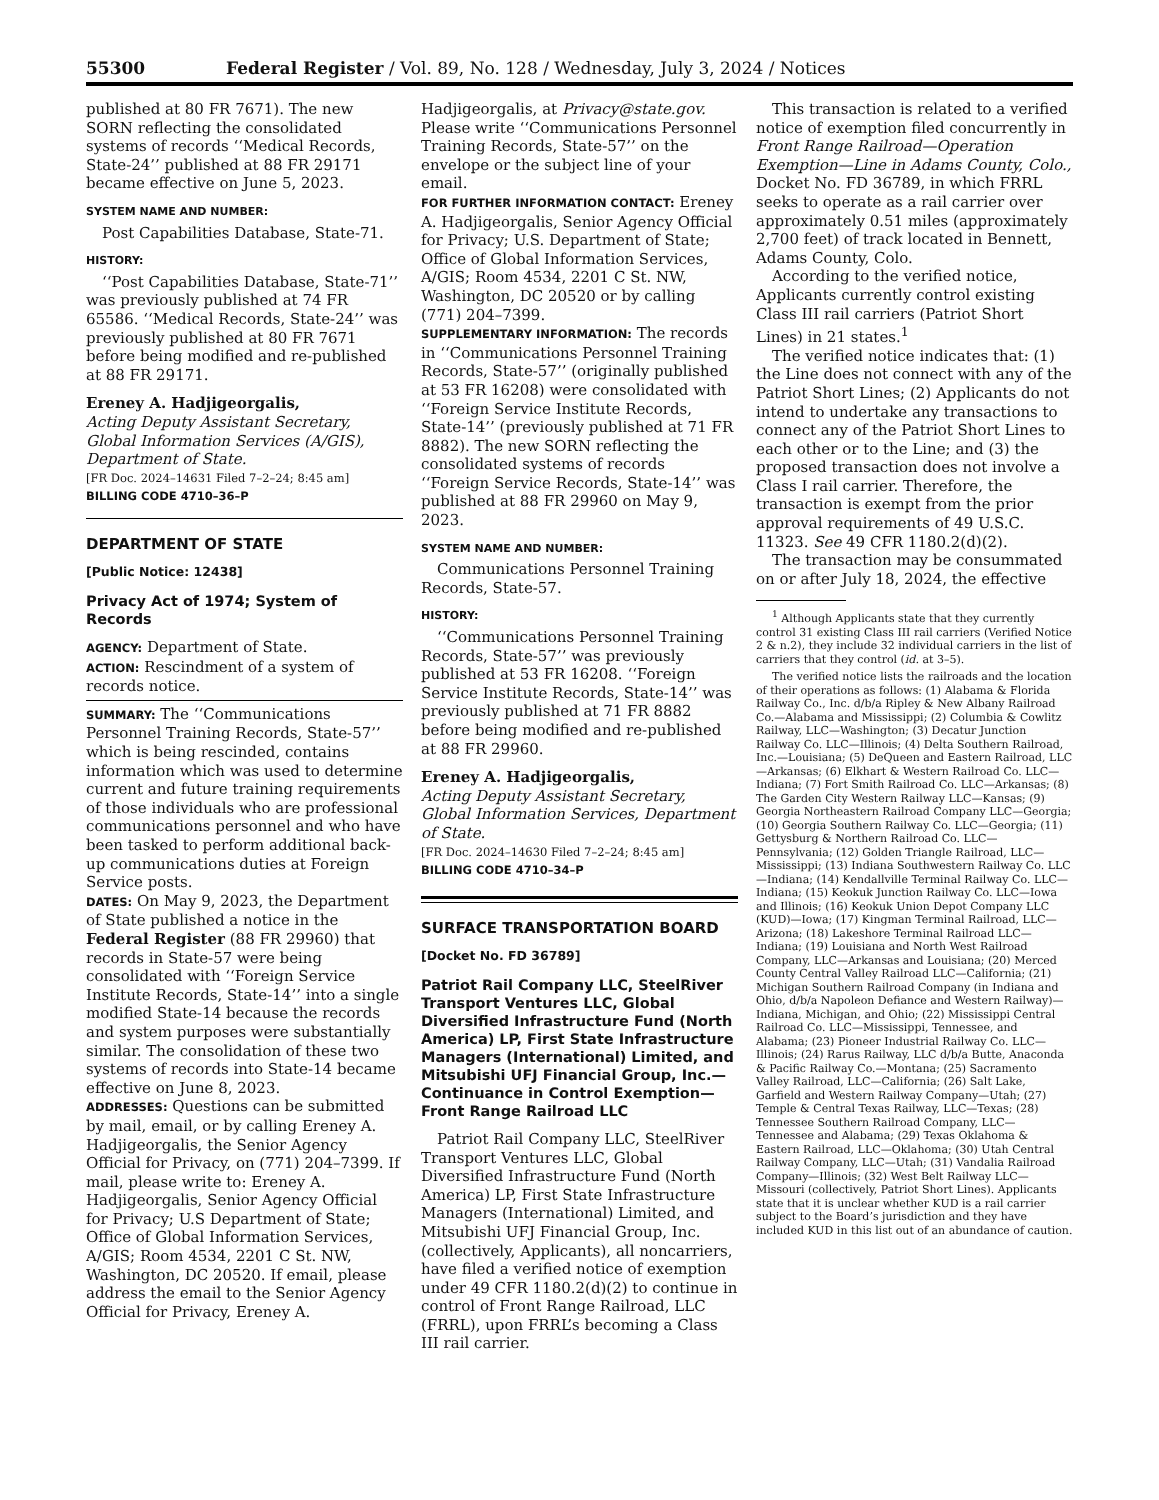55300 Federal Register / Vol. 89, No. 128 / Wednesday, July 3, 2024 / Notices
published at 80 FR 7671). The new SORN reflecting the consolidated systems of records ‘‘Medical Records, State-24’’ published at 88 FR 29171 became effective on June 5, 2023.
SYSTEM NAME AND NUMBER:
Post Capabilities Database, State-71.
HISTORY:
‘‘Post Capabilities Database, State-71’’ was previously published at 74 FR 65586. ‘‘Medical Records, State-24’’ was previously published at 80 FR 7671 before being modified and re-published at 88 FR 29171.
Ereney A. Hadjigeorgalis,
Acting Deputy Assistant Secretary, Global Information Services (A/GIS), Department of State.
[FR Doc. 2024–14631 Filed 7–2–24; 8:45 am]
BILLING CODE 4710–36–P
DEPARTMENT OF STATE
[Public Notice: 12438]
Privacy Act of 1974; System of Records
AGENCY: Department of State.
ACTION: Rescindment of a system of records notice.
SUMMARY: The ‘‘Communications Personnel Training Records, State-57’’ which is being rescinded, contains information which was used to determine current and future training requirements of those individuals who are professional communications personnel and who have been tasked to perform additional back-up communications duties at Foreign Service posts.
DATES: On May 9, 2023, the Department of State published a notice in the Federal Register (88 FR 29960) that records in State-57 were being consolidated with ‘‘Foreign Service Institute Records, State-14’’ into a single modified State-14 because the records and system purposes were substantially similar. The consolidation of these two systems of records into State-14 became effective on June 8, 2023.
ADDRESSES: Questions can be submitted by mail, email, or by calling Ereney A. Hadjigeorgalis, the Senior Agency Official for Privacy, on (771) 204–7399. If mail, please write to: Ereney A. Hadjigeorgalis, Senior Agency Official for Privacy; U.S Department of State; Office of Global Information Services, A/GIS; Room 4534, 2201 C St. NW, Washington, DC 20520. If email, please address the email to the Senior Agency Official for Privacy, Ereney A.
Hadjigeorgalis, at Privacy@state.gov. Please write ‘‘Communications Personnel Training Records, State-57’’ on the envelope or the subject line of your email.
FOR FURTHER INFORMATION CONTACT: Ereney A. Hadjigeorgalis, Senior Agency Official for Privacy; U.S. Department of State; Office of Global Information Services, A/GIS; Room 4534, 2201 C St. NW, Washington, DC 20520 or by calling (771) 204–7399.
SUPPLEMENTARY INFORMATION: The records in ‘‘Communications Personnel Training Records, State-57’’ (originally published at 53 FR 16208) were consolidated with ‘‘Foreign Service Institute Records, State-14’’ (previously published at 71 FR 8882). The new SORN reflecting the consolidated systems of records ‘‘Foreign Service Records, State-14’’ was published at 88 FR 29960 on May 9, 2023.
SYSTEM NAME AND NUMBER:
Communications Personnel Training Records, State-57.
HISTORY:
‘‘Communications Personnel Training Records, State-57’’ was previously published at 53 FR 16208. ‘‘Foreign Service Institute Records, State-14’’ was previously published at 71 FR 8882 before being modified and re-published at 88 FR 29960.
Ereney A. Hadjigeorgalis,
Acting Deputy Assistant Secretary, Global Information Services, Department of State.
[FR Doc. 2024–14630 Filed 7–2–24; 8:45 am]
BILLING CODE 4710–34–P
SURFACE TRANSPORTATION BOARD
[Docket No. FD 36789]
Patriot Rail Company LLC, SteelRiver Transport Ventures LLC, Global Diversified Infrastructure Fund (North America) LP, First State Infrastructure Managers (International) Limited, and Mitsubishi UFJ Financial Group, Inc.—Continuance in Control Exemption—Front Range Railroad LLC
Patriot Rail Company LLC, SteelRiver Transport Ventures LLC, Global Diversified Infrastructure Fund (North America) LP, First State Infrastructure Managers (International) Limited, and Mitsubishi UFJ Financial Group, Inc. (collectively, Applicants), all noncarriers, have filed a verified notice of exemption under 49 CFR 1180.2(d)(2) to continue in control of Front Range Railroad, LLC (FRRL), upon FRRL’s becoming a Class III rail carrier.
This transaction is related to a verified notice of exemption filed concurrently in Front Range Railroad—Operation Exemption—Line in Adams County, Colo., Docket No. FD 36789, in which FRRL seeks to operate as a rail carrier over approximately 0.51 miles (approximately 2,700 feet) of track located in Bennett, Adams County, Colo.
According to the verified notice, Applicants currently control existing Class III rail carriers (Patriot Short Lines) in 21 states.<sup>1</sup>
The verified notice indicates that: (1) the Line does not connect with any of the Patriot Short Lines; (2) Applicants do not intend to undertake any transactions to connect any of the Patriot Short Lines to each other or to the Line; and (3) the proposed transaction does not involve a Class I rail carrier. Therefore, the transaction is exempt from the prior approval requirements of 49 U.S.C. 11323. See 49 CFR 1180.2(d)(2).
The transaction may be consummated on or after July 18, 2024, the effective
<sup>1</sup> Although Applicants state that they currently control 31 existing Class III rail carriers (Verified Notice 2 & n.2), they include 32 individual carriers in the list of carriers that they control (id. at 3–5).
The verified notice lists the railroads and the location of their operations as follows: (1) Alabama & Florida Railway Co., Inc. d/b/a Ripley & New Albany Railroad Co.—Alabama and Mississippi; (2) Columbia & Cowlitz Railway, LLC—Washington; (3) Decatur Junction Railway Co. LLC—Illinois; (4) Delta Southern Railroad, Inc.—Louisiana; (5) DeQueen and Eastern Railroad, LLC—Arkansas; (6) Elkhart & Western Railroad Co. LLC—Indiana; (7) Fort Smith Railroad Co. LLC—Arkansas; (8) The Garden City Western Railway LLC—Kansas; (9) Georgia Northeastern Railroad Company LLC—Georgia; (10) Georgia Southern Railway Co. LLC—Georgia; (11) Gettysburg & Northern Railroad Co. LLC—Pennsylvania; (12) Golden Triangle Railroad, LLC—Mississippi; (13) Indiana Southwestern Railway Co. LLC—Indiana; (14) Kendallville Terminal Railway Co. LLC—Indiana; (15) Keokuk Junction Railway Co. LLC—Iowa and Illinois; (16) Keokuk Union Depot Company LLC (KUD)—Iowa; (17) Kingman Terminal Railroad, LLC—Arizona; (18) Lakeshore Terminal Railroad LLC—Indiana; (19) Louisiana and North West Railroad Company, LLC—Arkansas and Louisiana; (20) Merced County Central Valley Railroad LLC—California; (21) Michigan Southern Railroad Company (in Indiana and Ohio, d/b/a Napoleon Defiance and Western Railway)—Indiana, Michigan, and Ohio; (22) Mississippi Central Railroad Co. LLC—Mississippi, Tennessee, and Alabama; (23) Pioneer Industrial Railway Co. LLC—Illinois; (24) Rarus Railway, LLC d/b/a Butte, Anaconda & Pacific Railway Co.—Montana; (25) Sacramento Valley Railroad, LLC—California; (26) Salt Lake, Garfield and Western Railway Company—Utah; (27) Temple & Central Texas Railway, LLC—Texas; (28) Tennessee Southern Railroad Company, LLC—Tennessee and Alabama; (29) Texas Oklahoma & Eastern Railroad, LLC—Oklahoma; (30) Utah Central Railway Company, LLC—Utah; (31) Vandalia Railroad Company—Illinois; (32) West Belt Railway LLC—Missouri (collectively, Patriot Short Lines). Applicants state that it is unclear whether KUD is a rail carrier subject to the Board’s jurisdiction and they have included KUD in this list out of an abundance of caution.